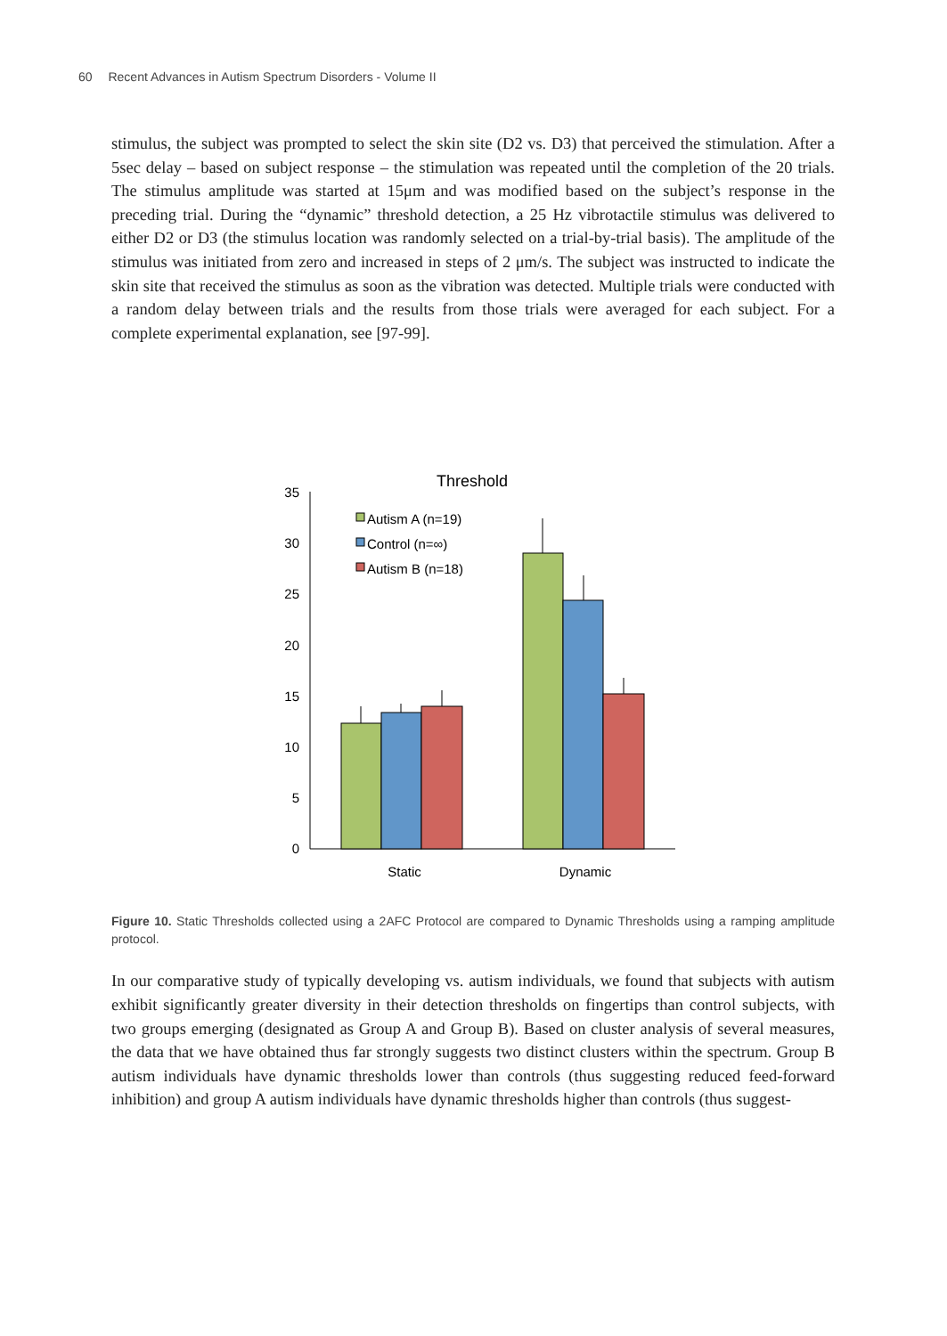60 Recent Advances in Autism Spectrum Disorders - Volume II
stimulus, the subject was prompted to select the skin site (D2 vs. D3) that perceived the stimulation. After a 5sec delay – based on subject response – the stimulation was repeated until the completion of the 20 trials. The stimulus amplitude was started at 15μm and was modified based on the subject’s response in the preceding trial. During the “dynamic” threshold detection, a 25 Hz vibrotactile stimulus was delivered to either D2 or D3 (the stimulus location was randomly selected on a trial-by-trial basis). The amplitude of the stimulus was initiated from zero and increased in steps of 2 μm/s. The subject was instructed to indicate the skin site that received the stimulus as soon as the vibration was detected. Multiple trials were conducted with a random delay between trials and the results from those trials were averaged for each subject. For a complete experimental explanation, see [97-99].
Threshold
35
30
25
20
15
10
5
0
Autism A (n=19)
Control (n=∞)
Autism B (n=18)
Static
Dynamic
Figure 10. Static Thresholds collected using a 2AFC Protocol are compared to Dynamic Thresholds using a ramping amplitude protocol.
In our comparative study of typically developing vs. autism individuals, we found that subjects with autism exhibit significantly greater diversity in their detection thresholds on fingertips than control subjects, with two groups emerging (designated as Group A and Group B). Based on cluster analysis of several measures, the data that we have obtained thus far strongly suggests two distinct clusters within the spectrum. Group B autism individuals have dynamic thresholds lower than controls (thus suggesting reduced feed-forward inhibition) and group A autism individuals have dynamic thresholds higher than controls (thus suggest-